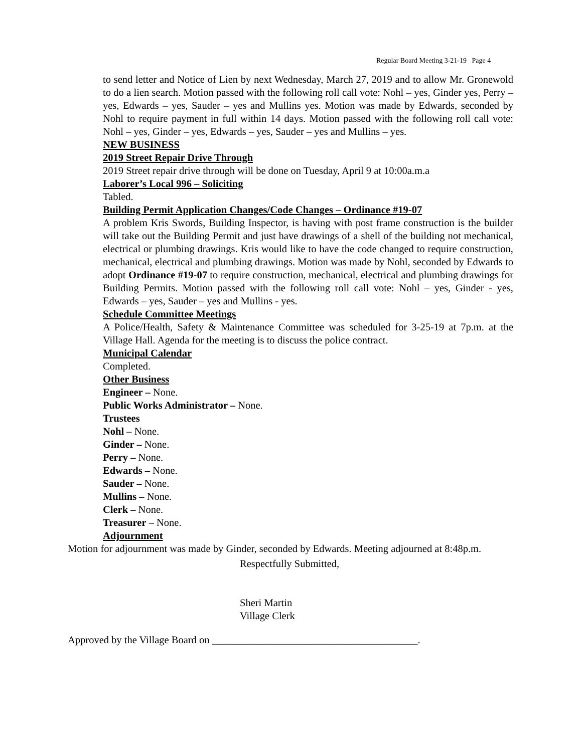Regular Board Meeting 3-21-19 Page 4
to send letter and Notice of Lien by next Wednesday, March 27, 2019 and to allow Mr. Gronewold to do a lien search. Motion passed with the following roll call vote: Nohl – yes, Ginder yes, Perry – yes, Edwards – yes, Sauder – yes and Mullins yes. Motion was made by Edwards, seconded by Nohl to require payment in full within 14 days. Motion passed with the following roll call vote: Nohl – yes, Ginder – yes, Edwards – yes, Sauder – yes and Mullins – yes.
NEW BUSINESS
2019 Street Repair Drive Through
2019 Street repair drive through will be done on Tuesday, April 9 at 10:00a.m.a
Laborer’s Local 996 – Soliciting
Tabled.
Building Permit Application Changes/Code Changes – Ordinance #19-07
A problem Kris Swords, Building Inspector, is having with post frame construction is the builder will take out the Building Permit and just have drawings of a shell of the building not mechanical, electrical or plumbing drawings. Kris would like to have the code changed to require construction, mechanical, electrical and plumbing drawings. Motion was made by Nohl, seconded by Edwards to adopt Ordinance #19-07 to require construction, mechanical, electrical and plumbing drawings for Building Permits. Motion passed with the following roll call vote: Nohl – yes, Ginder - yes, Edwards – yes, Sauder – yes and Mullins - yes.
Schedule Committee Meetings
A Police/Health, Safety & Maintenance Committee was scheduled for 3-25-19 at 7p.m. at the Village Hall. Agenda for the meeting is to discuss the police contract.
Municipal Calendar
Completed.
Other Business
Engineer – None.
Public Works Administrator – None.
Trustees
Nohl – None.
Ginder – None.
Perry – None.
Edwards – None.
Sauder – None.
Mullins – None.
Clerk – None.
Treasurer – None.
Adjournment
Motion for adjournment was made by Ginder, seconded by Edwards. Meeting adjourned at 8:48p.m.
Respectfully Submitted,
Sheri Martin
Village Clerk
Approved by the Village Board on ________________________________________.